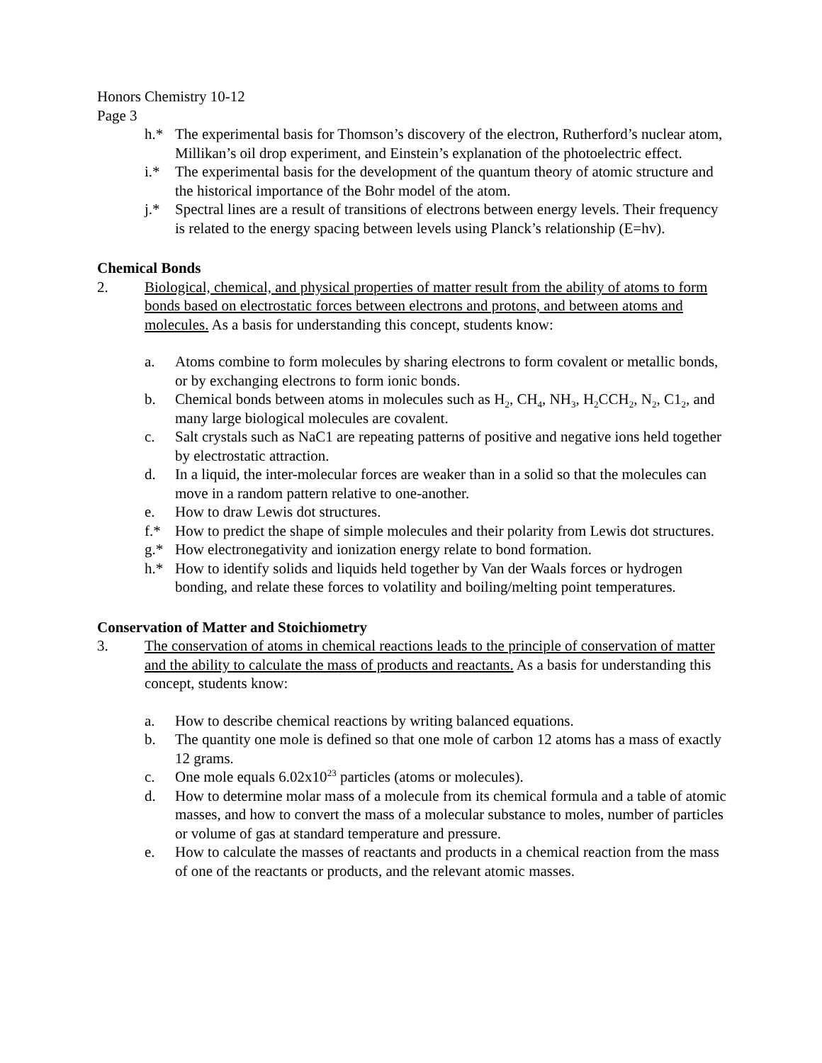Honors Chemistry 10-12
Page 3
h.* The experimental basis for Thomson’s discovery of the electron, Rutherford’s nuclear atom, Millikan’s oil drop experiment, and Einstein’s explanation of the photoelectric effect.
i.* The experimental basis for the development of the quantum theory of atomic structure and the historical importance of the Bohr model of the atom.
j.* Spectral lines are a result of transitions of electrons between energy levels. Their frequency is related to the energy spacing between levels using Planck’s relationship (E=hv).
Chemical Bonds
2. Biological, chemical, and physical properties of matter result from the ability of atoms to form bonds based on electrostatic forces between electrons and protons, and between atoms and molecules. As a basis for understanding this concept, students know:
a. Atoms combine to form molecules by sharing electrons to form covalent or metallic bonds, or by exchanging electrons to form ionic bonds.
b. Chemical bonds between atoms in molecules such as H<sub>2</sub>, CH<sub>4</sub>, NH<sub>3</sub>, H<sub>2</sub>CCH<sub>2</sub>, N<sub>2</sub>, C1<sub>2</sub>, and many large biological molecules are covalent.
c. Salt crystals such as NaC1 are repeating patterns of positive and negative ions held together by electrostatic attraction.
d. In a liquid, the inter-molecular forces are weaker than in a solid so that the molecules can move in a random pattern relative to one-another.
e. How to draw Lewis dot structures.
f.* How to predict the shape of simple molecules and their polarity from Lewis dot structures.
g.* How electronegativity and ionization energy relate to bond formation.
h.* How to identify solids and liquids held together by Van der Waals forces or hydrogen bonding, and relate these forces to volatility and boiling/melting point temperatures.
Conservation of Matter and Stoichiometry
3. The conservation of atoms in chemical reactions leads to the principle of conservation of matter and the ability to calculate the mass of products and reactants. As a basis for understanding this concept, students know:
a. How to describe chemical reactions by writing balanced equations.
b. The quantity one mole is defined so that one mole of carbon 12 atoms has a mass of exactly 12 grams.
c. One mole equals 6.02x10<sup>23</sup> particles (atoms or molecules).
d. How to determine molar mass of a molecule from its chemical formula and a table of atomic masses, and how to convert the mass of a molecular substance to moles, number of particles or volume of gas at standard temperature and pressure.
e. How to calculate the masses of reactants and products in a chemical reaction from the mass of one of the reactants or products, and the relevant atomic masses.